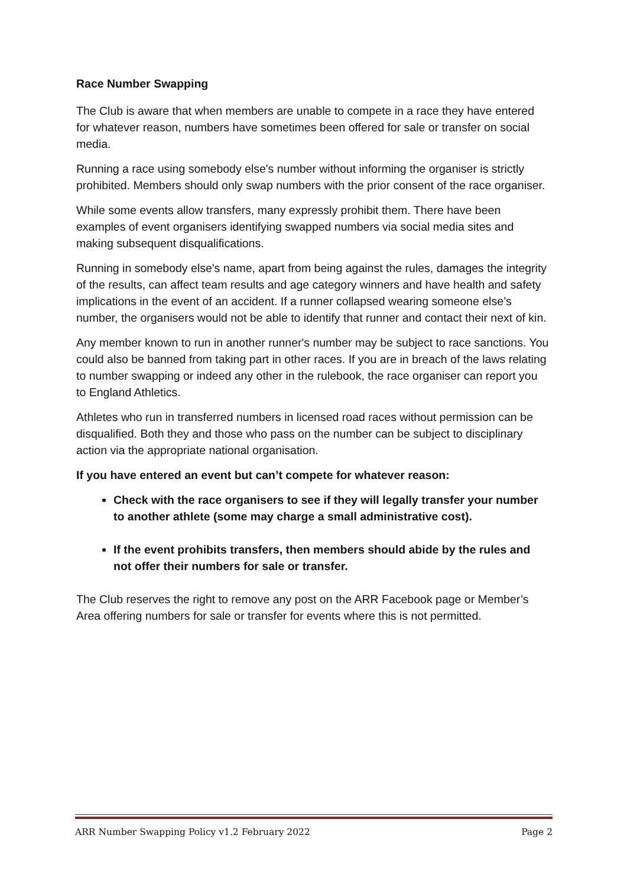Race Number Swapping
The Club is aware that when members are unable to compete in a race they have entered for whatever reason, numbers have sometimes been offered for sale or transfer on social media.
Running a race using somebody else's number without informing the organiser is strictly prohibited. Members should only swap numbers with the prior consent of the race organiser.
While some events allow transfers, many expressly prohibit them. There have been examples of event organisers identifying swapped numbers via social media sites and making subsequent disqualifications.
Running in somebody else's name, apart from being against the rules, damages the integrity of the results, can affect team results and age category winners and have health and safety implications in the event of an accident. If a runner collapsed wearing someone else’s number, the organisers would not be able to identify that runner and contact their next of kin.
Any member known to run in another runner's number may be subject to race sanctions. You could also be banned from taking part in other races. If you are in breach of the laws relating to number swapping or indeed any other in the rulebook, the race organiser can report you to England Athletics.
Athletes who run in transferred numbers in licensed road races without permission can be disqualified. Both they and those who pass on the number can be subject to disciplinary action via the appropriate national organisation.
If you have entered an event but can’t compete for whatever reason:
Check with the race organisers to see if they will legally transfer your number to another athlete (some may charge a small administrative cost).
If the event prohibits transfers, then members should abide by the rules and not offer their numbers for sale or transfer.
The Club reserves the right to remove any post on the ARR Facebook page or Member’s Area offering numbers for sale or transfer for events where this is not permitted.
ARR Number Swapping Policy v1.2 February 2022 Page 2